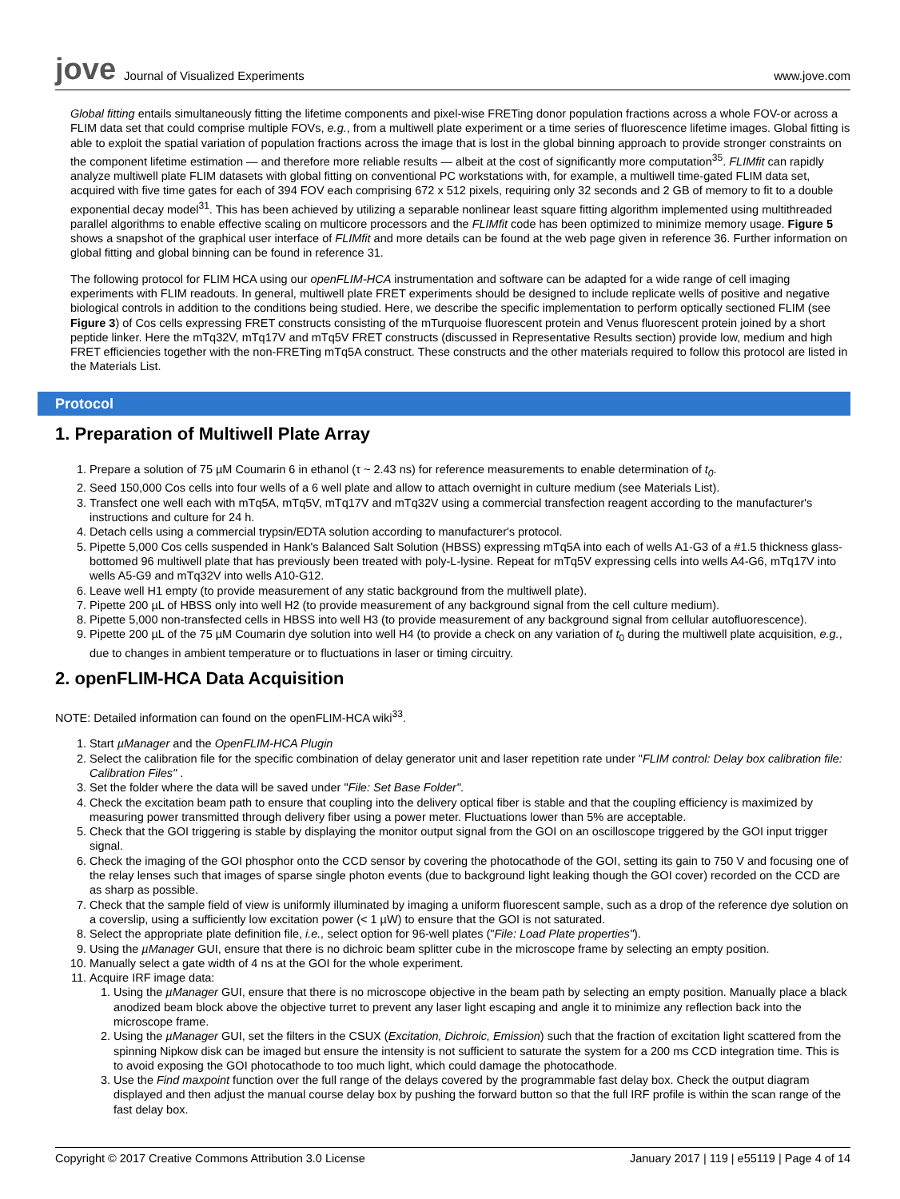jove Journal of Visualized Experiments
www.jove.com
Global fitting entails simultaneously fitting the lifetime components and pixel-wise FRETing donor population fractions across a whole FOV-or across a FLIM data set that could comprise multiple FOVs, e.g., from a multiwell plate experiment or a time series of fluorescence lifetime images. Global fitting is able to exploit the spatial variation of population fractions across the image that is lost in the global binning approach to provide stronger constraints on the component lifetime estimation — and therefore more reliable results — albeit at the cost of significantly more computation<sup>35</sup>. FLIMfit can rapidly analyze multiwell plate FLIM datasets with global fitting on conventional PC workstations with, for example, a multiwell time-gated FLIM data set, acquired with five time gates for each of 394 FOV each comprising 672 x 512 pixels, requiring only 32 seconds and 2 GB of memory to fit to a double exponential decay model<sup>31</sup>. This has been achieved by utilizing a separable nonlinear least square fitting algorithm implemented using multithreaded parallel algorithms to enable effective scaling on multicore processors and the FLIMfit code has been optimized to minimize memory usage. Figure 5 shows a snapshot of the graphical user interface of FLIMfit and more details can be found at the web page given in reference 36. Further information on global fitting and global binning can be found in reference 31.
The following protocol for FLIM HCA using our openFLIM-HCA instrumentation and software can be adapted for a wide range of cell imaging experiments with FLIM readouts. In general, multiwell plate FRET experiments should be designed to include replicate wells of positive and negative biological controls in addition to the conditions being studied. Here, we describe the specific implementation to perform optically sectioned FLIM (see Figure 3) of Cos cells expressing FRET constructs consisting of the mTurquoise fluorescent protein and Venus fluorescent protein joined by a short peptide linker. Here the mTq32V, mTq17V and mTq5V FRET constructs (discussed in Representative Results section) provide low, medium and high FRET efficiencies together with the non-FRETing mTq5A construct. These constructs and the other materials required to follow this protocol are listed in the Materials List.
Protocol
1. Preparation of Multiwell Plate Array
1. Prepare a solution of 75 µM Coumarin 6 in ethanol (τ ~ 2.43 ns) for reference measurements to enable determination of t<sub>0</sub>.
2. Seed 150,000 Cos cells into four wells of a 6 well plate and allow to attach overnight in culture medium (see Materials List).
3. Transfect one well each with mTq5A, mTq5V, mTq17V and mTq32V using a commercial transfection reagent according to the manufacturer's instructions and culture for 24 h.
4. Detach cells using a commercial trypsin/EDTA solution according to manufacturer's protocol.
5. Pipette 5,000 Cos cells suspended in Hank's Balanced Salt Solution (HBSS) expressing mTq5A into each of wells A1-G3 of a #1.5 thickness glass-bottomed 96 multiwell plate that has previously been treated with poly-L-lysine. Repeat for mTq5V expressing cells into wells A4-G6, mTq17V into wells A5-G9 and mTq32V into wells A10-G12.
6. Leave well H1 empty (to provide measurement of any static background from the multiwell plate).
7. Pipette 200 µL of HBSS only into well H2 (to provide measurement of any background signal from the cell culture medium).
8. Pipette 5,000 non-transfected cells in HBSS into well H3 (to provide measurement of any background signal from cellular autofluorescence).
9. Pipette 200 µL of the 75 µM Coumarin dye solution into well H4 (to provide a check on any variation of t<sub>0</sub> during the multiwell plate acquisition, e.g., due to changes in ambient temperature or to fluctuations in laser or timing circuitry.
2. openFLIM-HCA Data Acquisition
NOTE: Detailed information can found on the openFLIM-HCA wiki<sup>33</sup>.
1. Start µManager and the OpenFLIM-HCA Plugin
2. Select the calibration file for the specific combination of delay generator unit and laser repetition rate under "FLIM control: Delay box calibration file: Calibration Files" .
3. Set the folder where the data will be saved under "File: Set Base Folder".
4. Check the excitation beam path to ensure that coupling into the delivery optical fiber is stable and that the coupling efficiency is maximized by measuring power transmitted through delivery fiber using a power meter. Fluctuations lower than 5% are acceptable.
5. Check that the GOI triggering is stable by displaying the monitor output signal from the GOI on an oscilloscope triggered by the GOI input trigger signal.
6. Check the imaging of the GOI phosphor onto the CCD sensor by covering the photocathode of the GOI, setting its gain to 750 V and focusing one of the relay lenses such that images of sparse single photon events (due to background light leaking though the GOI cover) recorded on the CCD are as sharp as possible.
7. Check that the sample field of view is uniformly illuminated by imaging a uniform fluorescent sample, such as a drop of the reference dye solution on a coverslip, using a sufficiently low excitation power (< 1 µW) to ensure that the GOI is not saturated.
8. Select the appropriate plate definition file, i.e., select option for 96-well plates ("File: Load Plate properties").
9. Using the µManager GUI, ensure that there is no dichroic beam splitter cube in the microscope frame by selecting an empty position.
10. Manually select a gate width of 4 ns at the GOI for the whole experiment.
11. Acquire IRF image data:
1. Using the µManager GUI, ensure that there is no microscope objective in the beam path by selecting an empty position. Manually place a black anodized beam block above the objective turret to prevent any laser light escaping and angle it to minimize any reflection back into the microscope frame.
2. Using the µManager GUI, set the filters in the CSUX (Excitation, Dichroic, Emission) such that the fraction of excitation light scattered from the spinning Nipkow disk can be imaged but ensure the intensity is not sufficient to saturate the system for a 200 ms CCD integration time. This is to avoid exposing the GOI photocathode to too much light, which could damage the photocathode.
3. Use the Find maxpoint function over the full range of the delays covered by the programmable fast delay box. Check the output diagram displayed and then adjust the manual course delay box by pushing the forward button so that the full IRF profile is within the scan range of the fast delay box.
Copyright © 2017 Creative Commons Attribution 3.0 License January 2017 | 119 | e55119 | Page 4 of 14